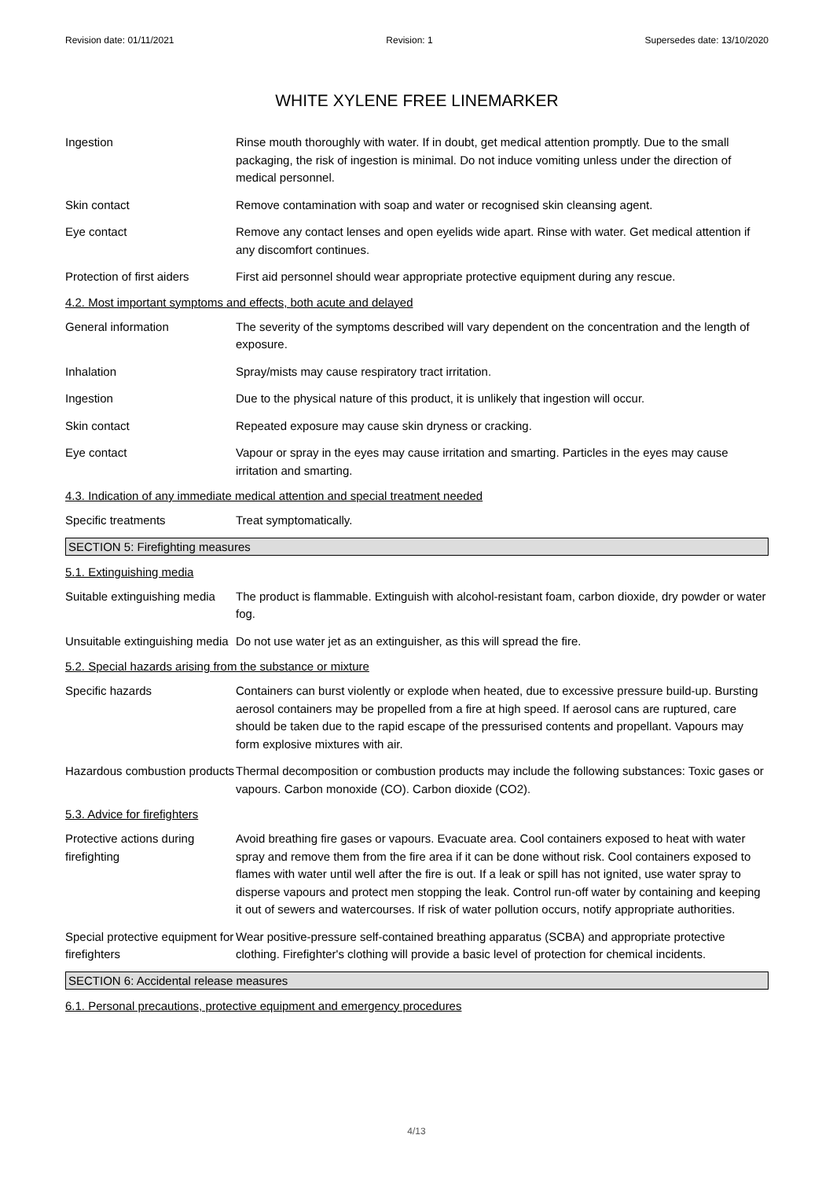Revision date: 01/11/2021 Revision: 1 Supersedes date: 13/10/2020
WHITE XYLENE FREE LINEMARKER
Ingestion Rinse mouth thoroughly with water. If in doubt, get medical attention promptly. Due to the small packaging, the risk of ingestion is minimal. Do not induce vomiting unless under the direction of medical personnel.
Skin contact Remove contamination with soap and water or recognised skin cleansing agent.
Eye contact Remove any contact lenses and open eyelids wide apart. Rinse with water. Get medical attention if any discomfort continues.
Protection of first aiders
First aid personnel should wear appropriate protective equipment during any rescue.
4.2. Most important symptoms and effects, both acute and delayed
General information The severity of the symptoms described will vary dependent on the concentration and the length of exposure.
Inhalation Spray/mists may cause respiratory tract irritation.
Ingestion Due to the physical nature of this product, it is unlikely that ingestion will occur.
Skin contact Repeated exposure may cause skin dryness or cracking.
Eye contact Vapour or spray in the eyes may cause irritation and smarting. Particles in the eyes may cause irritation and smarting.
4.3. Indication of any immediate medical attention and special treatment needed
Specific treatments Treat symptomatically.
SECTION 5: Firefighting measures
5.1. Extinguishing media
Suitable extinguishing media
The product is flammable. Extinguish with alcohol-resistant foam, carbon dioxide, dry powder or water fog.
Unsuitable extinguishing media
Do not use water jet as an extinguisher, as this will spread the fire.
5.2. Special hazards arising from the substance or mixture
Specific hazards Containers can burst violently or explode when heated, due to excessive pressure build-up. Bursting aerosol containers may be propelled from a fire at high speed. If aerosol cans are ruptured, care should be taken due to the rapid escape of the pressurised contents and propellant. Vapours may form explosive mixtures with air.
Hazardous combustion products
Thermal decomposition or combustion products may include the following substances: Toxic gases or vapours. Carbon monoxide (CO). Carbon dioxide (CO2).
5.3. Advice for firefighters
Protective actions during firefighting
Avoid breathing fire gases or vapours. Evacuate area. Cool containers exposed to heat with water spray and remove them from the fire area if it can be done without risk. Cool containers exposed to flames with water until well after the fire is out. If a leak or spill has not ignited, use water spray to disperse vapours and protect men stopping the leak. Control run-off water by containing and keeping it out of sewers and watercourses. If risk of water pollution occurs, notify appropriate authorities.
Special protective equipment for firefighters
Wear positive-pressure self-contained breathing apparatus (SCBA) and appropriate protective clothing. Firefighter's clothing will provide a basic level of protection for chemical incidents.
SECTION 6: Accidental release measures
6.1. Personal precautions, protective equipment and emergency procedures
4/13